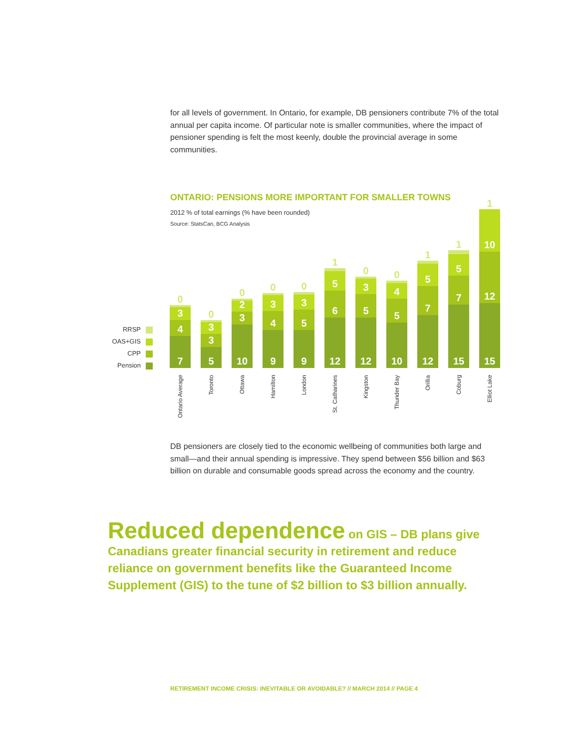for all levels of government. In Ontario, for example, DB pensioners contribute 7% of the total annual per capita income. Of particular note is smaller communities, where the impact of pensioner spending is felt the most keenly, double the provincial average in some communities.
ONTARIO: PENSIONS MORE IMPORTANT FOR SMALLER TOWNS
2012 % of total earnings (% have been rounded)
Source: StatsCan, BCG Analysis
RRSP
OAS+GIS
CPP
Pension
0
3
4
7
Ontario Average
0
3
3
5
Toronto
0
2
3
10
Ottawa
0
3
4
9
Hamilton
0
3
5
9
London
1
5
6
12
St. Catharines
0
3
5
12
Kingston
0
4
5
10
Thunder Bay
1
5
7
12
Orillia
1
5
7
15
Coburg
1
10
12
15
Elliot Lake
DB pensioners are closely tied to the economic wellbeing of communities both large and small—and their annual spending is impressive. They spend between $56 billion and $63 billion on durable and consumable goods spread across the economy and the country.
Reduced dependence on GIS – DB plans give Canadians greater financial security in retirement and reduce reliance on government benefits like the Guaranteed Income Supplement (GIS) to the tune of $2 billion to $3 billion annually.
RETIREMENT INCOME CRISIS: INEVITABLE OR AVOIDABLE? // MARCH 2014 // PAGE 4